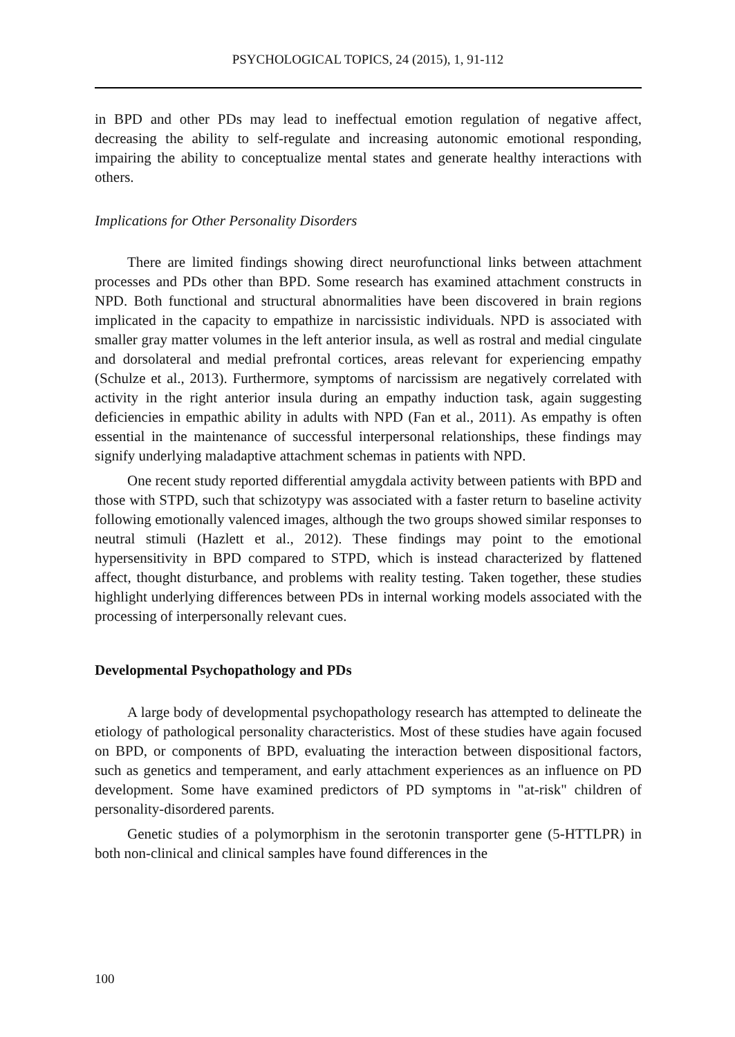PSYCHOLOGICAL TOPICS, 24 (2015), 1, 91-112
in BPD and other PDs may lead to ineffectual emotion regulation of negative affect, decreasing the ability to self-regulate and increasing autonomic emotional responding, impairing the ability to conceptualize mental states and generate healthy interactions with others.
Implications for Other Personality Disorders
There are limited findings showing direct neurofunctional links between attachment processes and PDs other than BPD. Some research has examined attachment constructs in NPD. Both functional and structural abnormalities have been discovered in brain regions implicated in the capacity to empathize in narcissistic individuals. NPD is associated with smaller gray matter volumes in the left anterior insula, as well as rostral and medial cingulate and dorsolateral and medial prefrontal cortices, areas relevant for experiencing empathy (Schulze et al., 2013). Furthermore, symptoms of narcissism are negatively correlated with activity in the right anterior insula during an empathy induction task, again suggesting deficiencies in empathic ability in adults with NPD (Fan et al., 2011). As empathy is often essential in the maintenance of successful interpersonal relationships, these findings may signify underlying maladaptive attachment schemas in patients with NPD.
One recent study reported differential amygdala activity between patients with BPD and those with STPD, such that schizotypy was associated with a faster return to baseline activity following emotionally valenced images, although the two groups showed similar responses to neutral stimuli (Hazlett et al., 2012). These findings may point to the emotional hypersensitivity in BPD compared to STPD, which is instead characterized by flattened affect, thought disturbance, and problems with reality testing. Taken together, these studies highlight underlying differences between PDs in internal working models associated with the processing of interpersonally relevant cues.
Developmental Psychopathology and PDs
A large body of developmental psychopathology research has attempted to delineate the etiology of pathological personality characteristics. Most of these studies have again focused on BPD, or components of BPD, evaluating the interaction between dispositional factors, such as genetics and temperament, and early attachment experiences as an influence on PD development. Some have examined predictors of PD symptoms in "at-risk" children of personality-disordered parents.
Genetic studies of a polymorphism in the serotonin transporter gene (5-HTTLPR) in both non-clinical and clinical samples have found differences in the
100